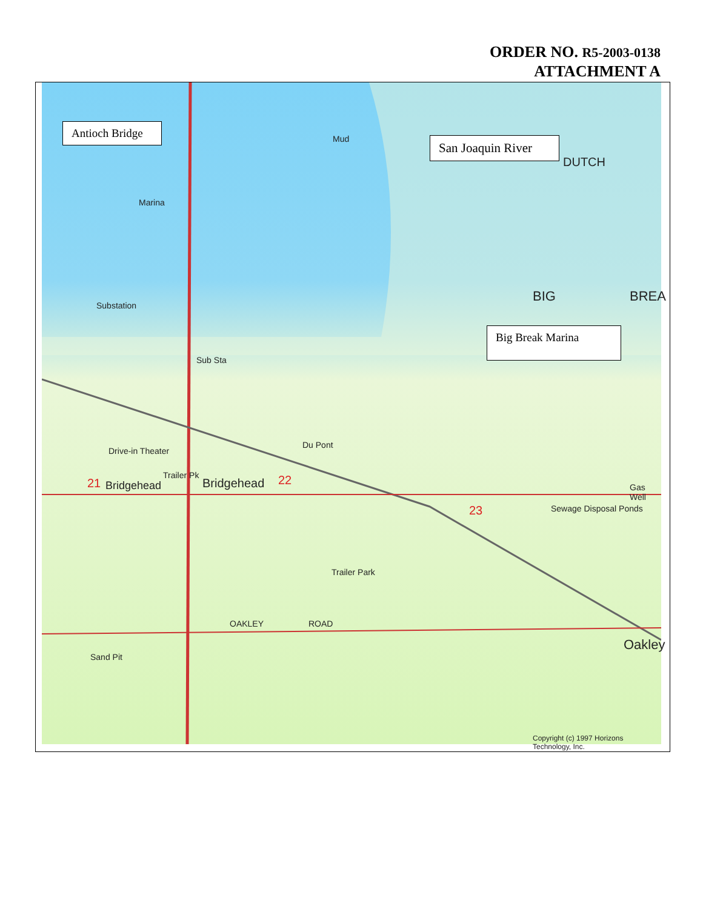ORDER NO. R5-2003-0138
ATTACHMENT A
Substation
Marina
Mud
BIG BREA
DUTCH
Sub Sta
Du Pont
Drive-in Theater
Trailer Pk
21 Bridgehead Bridgehead 22
23 Sewage Disposal Ponds
Gas Well
Trailer Park
Sand Pit
Oakley
OAKLEY ROAD
Copyright (c) 1997 Horizons Technology, Inc.
Antioch Bridge
San Joaquin River
Big Break Marina